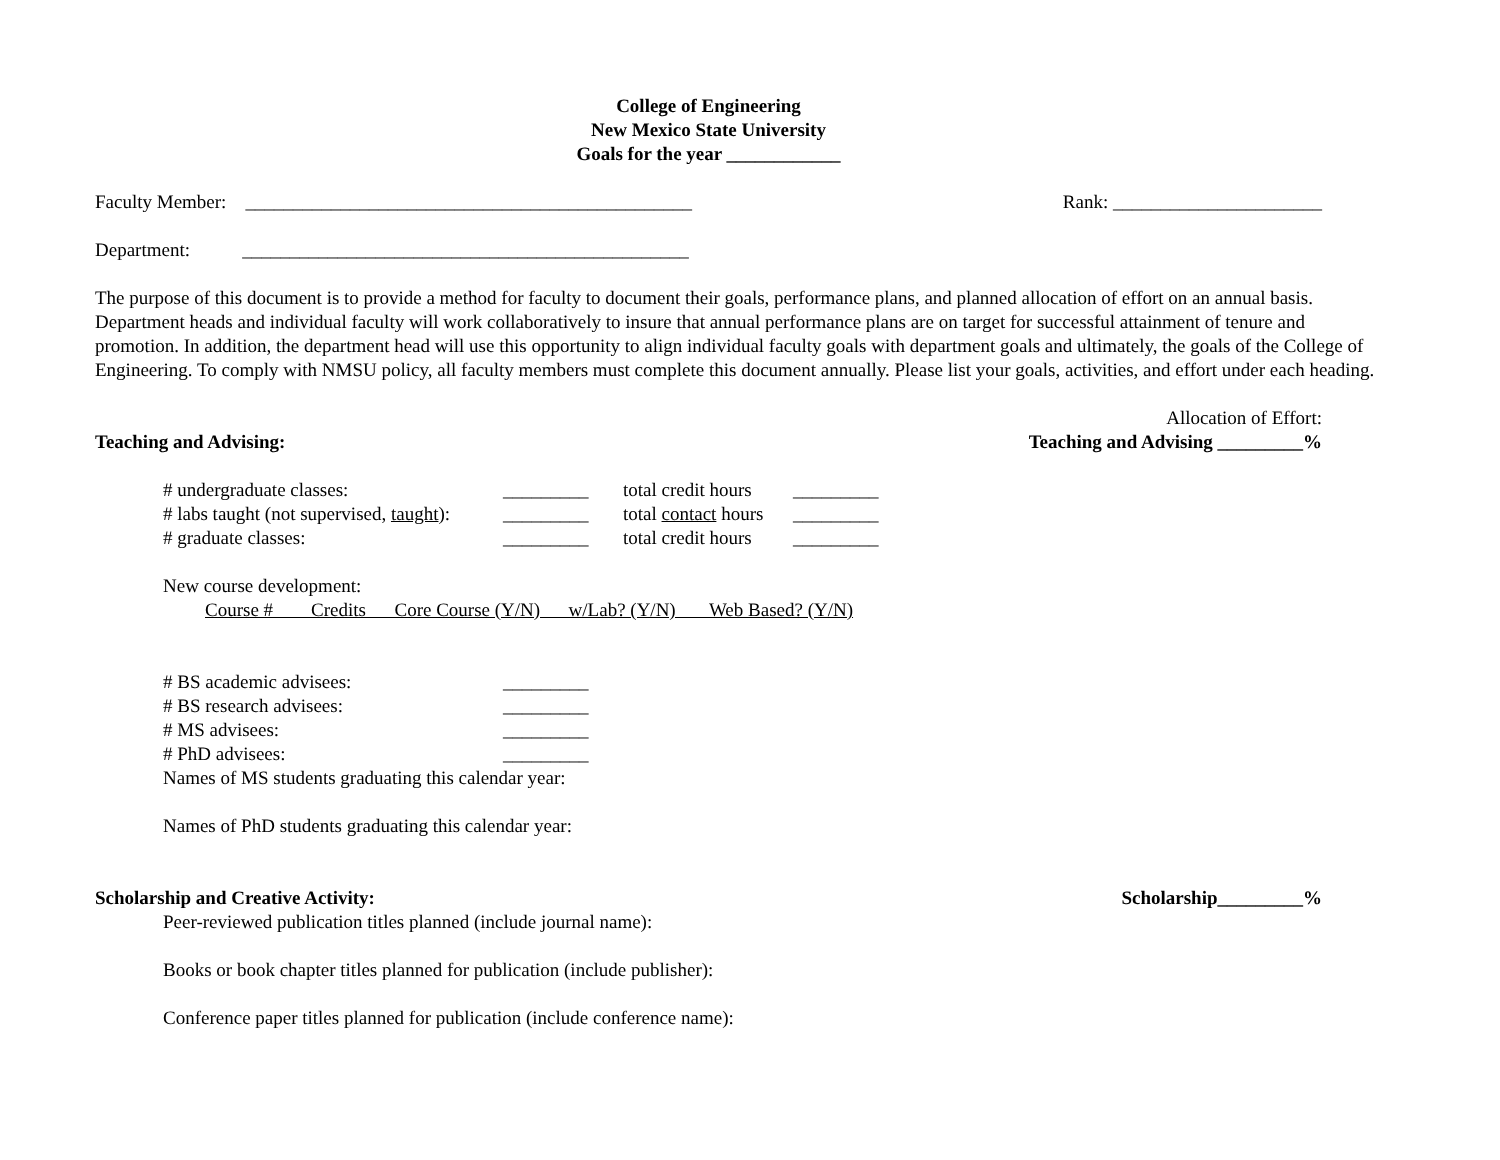College of Engineering
New Mexico State University
Goals for the year ____________
Faculty Member: _______________________________________________ Rank: ______________________
Department: _______________________________________________
The purpose of this document is to provide a method for faculty to document their goals, performance plans, and planned allocation of effort on an annual basis. Department heads and individual faculty will work collaboratively to insure that annual performance plans are on target for successful attainment of tenure and promotion. In addition, the department head will use this opportunity to align individual faculty goals with department goals and ultimately, the goals of the College of Engineering. To comply with NMSU policy, all faculty members must complete this document annually. Please list your goals, activities, and effort under each heading.
Allocation of Effort:
Teaching and Advising: Teaching and Advising _________%
# undergraduate classes: _________ total credit hours _________ # labs taught (not supervised, taught): _________ total contact hours _________ # graduate classes: _________ total credit hours _________
New course development:
Course # Credits Core Course (Y/N) w/Lab? (Y/N) Web Based? (Y/N)
# BS academic advisees: _________ # BS research advisees: _________ # MS advisees: _________ # PhD advisees: _________
Names of MS students graduating this calendar year:
Names of PhD students graduating this calendar year:
Scholarship and Creative Activity: Scholarship_________%
Peer-reviewed publication titles planned (include journal name):
Books or book chapter titles planned for publication (include publisher):
Conference paper titles planned for publication (include conference name):